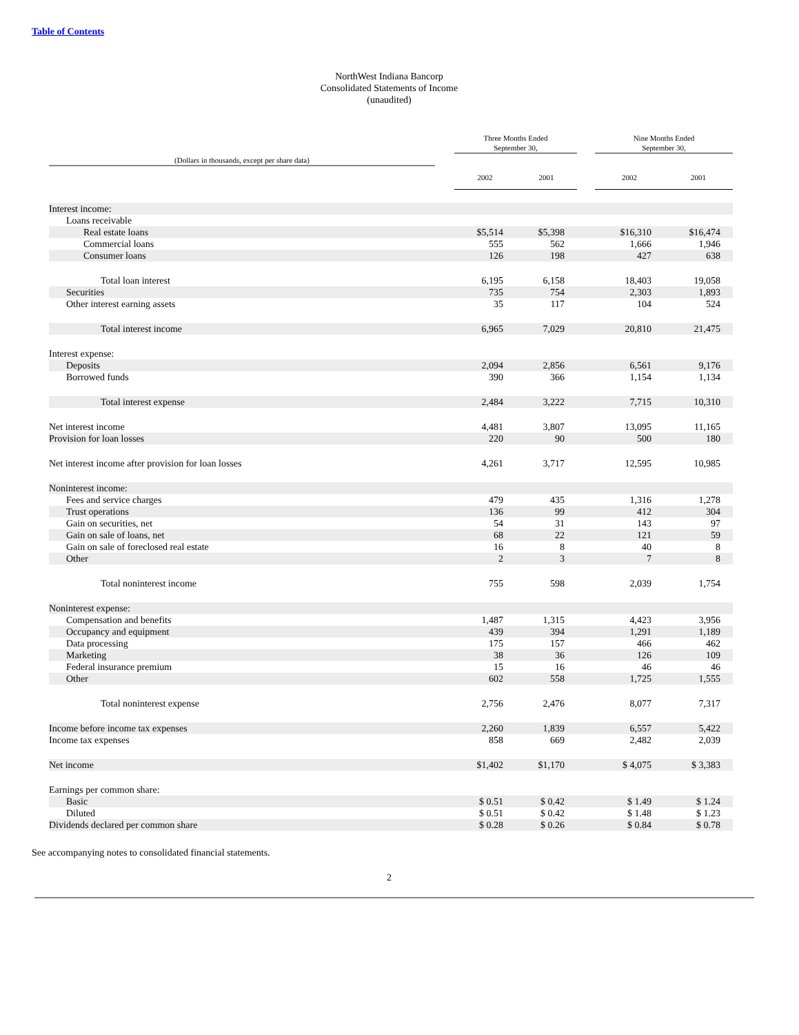Table of Contents
NorthWest Indiana Bancorp
Consolidated Statements of Income
(unaudited)
| (Dollars in thousands, except per share data) | | Three Months Ended September 30, | | | Nine Months Ended September 30, | |
| --- | --- | --- | --- | --- | --- | --- |
| | | 2002 | 2001 | | 2002 | 2001 |
| Interest income: | | | | | | |
| Loans receivable | | | | | | |
| Real estate loans | | $5,514 | $5,398 | | $16,310 | $16,474 |
| Commercial loans | | 555 | 562 | | 1,666 | 1,946 |
| Consumer loans | | 126 | 198 | | 427 | 638 |
| Total loan interest | | 6,195 | 6,158 | | 18,403 | 19,058 |
| Securities | | 735 | 754 | | 2,303 | 1,893 |
| Other interest earning assets | | 35 | 117 | | 104 | 524 |
| Total interest income | | 6,965 | 7,029 | | 20,810 | 21,475 |
| Interest expense: | | | | | | |
| Deposits | | 2,094 | 2,856 | | 6,561 | 9,176 |
| Borrowed funds | | 390 | 366 | | 1,154 | 1,134 |
| Total interest expense | | 2,484 | 3,222 | | 7,715 | 10,310 |
| Net interest income | | 4,481 | 3,807 | | 13,095 | 11,165 |
| Provision for loan losses | | 220 | 90 | | 500 | 180 |
| Net interest income after provision for loan losses | | 4,261 | 3,717 | | 12,595 | 10,985 |
| Noninterest income: | | | | | | |
| Fees and service charges | | 479 | 435 | | 1,316 | 1,278 |
| Trust operations | | 136 | 99 | | 412 | 304 |
| Gain on securities, net | | 54 | 31 | | 143 | 97 |
| Gain on sale of loans, net | | 68 | 22 | | 121 | 59 |
| Gain on sale of foreclosed real estate | | 16 | 8 | | 40 | 8 |
| Other | | 2 | 3 | | 7 | 8 |
| Total noninterest income | | 755 | 598 | | 2,039 | 1,754 |
| Noninterest expense: | | | | | | |
| Compensation and benefits | | 1,487 | 1,315 | | 4,423 | 3,956 |
| Occupancy and equipment | | 439 | 394 | | 1,291 | 1,189 |
| Data processing | | 175 | 157 | | 466 | 462 |
| Marketing | | 38 | 36 | | 126 | 109 |
| Federal insurance premium | | 15 | 16 | | 46 | 46 |
| Other | | 602 | 558 | | 1,725 | 1,555 |
| Total noninterest expense | | 2,756 | 2,476 | | 8,077 | 7,317 |
| Income before income tax expenses | | 2,260 | 1,839 | | 6,557 | 5,422 |
| Income tax expenses | | 858 | 669 | | 2,482 | 2,039 |
| Net income | | $1,402 | $1,170 | | $ 4,075 | $ 3,383 |
| Earnings per common share: | | | | | | |
| Basic | | $ 0.51 | $ 0.42 | | $ 1.49 | $ 1.24 |
| Diluted | | $ 0.51 | $ 0.42 | | $ 1.48 | $ 1.23 |
| Dividends declared per common share | | $ 0.28 | $ 0.26 | | $ 0.84 | $ 0.78 |
See accompanying notes to consolidated financial statements.
2